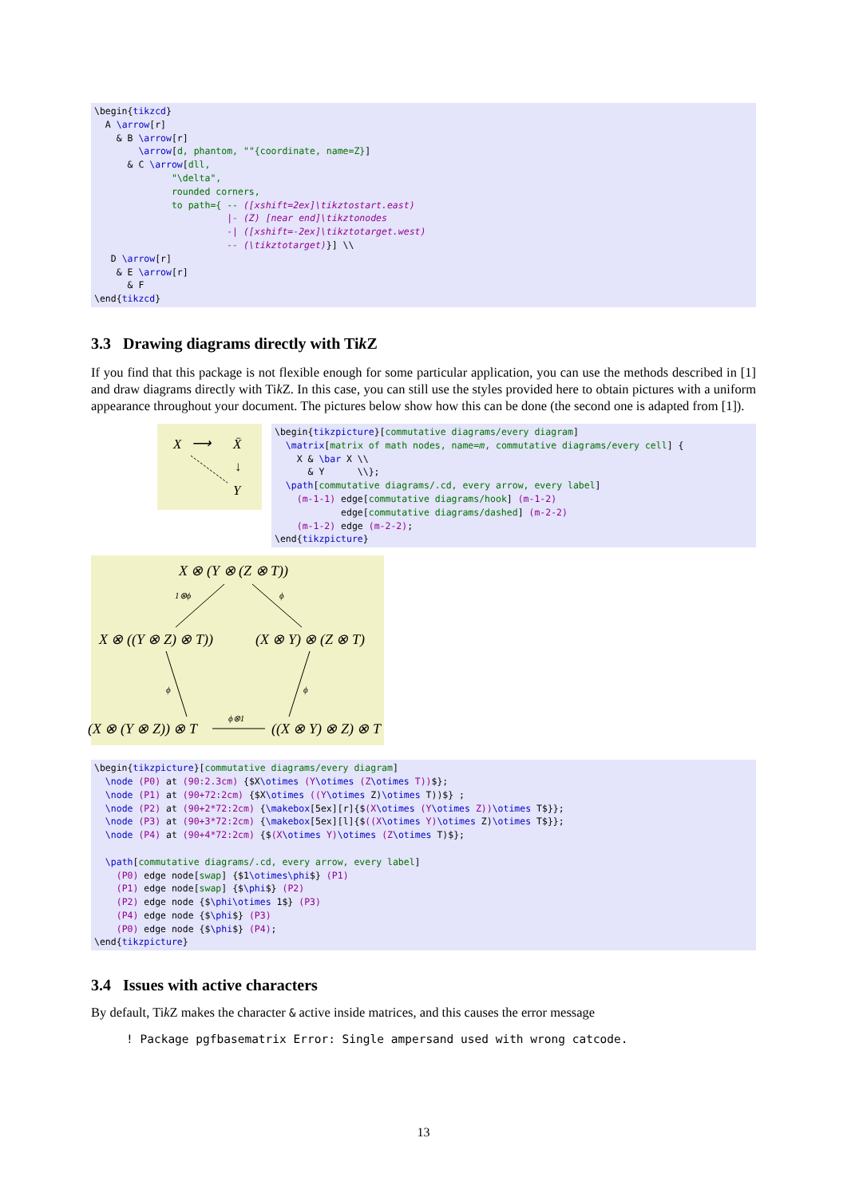\begin{tikzcd} A \arrow[r] & B \arrow[r] \arrow[d, phantom, ""{coordinate, name=Z}] & C \arrow[dll, "\delta", rounded corners, to path={ -- ([xshift=2ex]\tikztostart.east) |- (Z) [near end]\tikztonodes -| ([xshift=-2ex]\tikztotarget.west) -- (\tikztotarget)}] \\ D \arrow[r] & E \arrow[r] & F \end{tikzcd}
3.3 Drawing diagrams directly with Tik Z
If you find that this package is not flexible enough for some particular application, you can use the methods described in [1] and draw diagrams directly with Tik Z. In this case, you can still use the styles provided here to obtain pictures with a uniform appearance throughout your document. The pictures below show how this can be done (the second one is adapted from [1]).
X ⟶ X̄
↓
Y
\begin{tikzpicture}[commutative diagrams/every diagram] \matrix[matrix of math nodes, name=m, commutative diagrams/every cell] { X & \bar X \\ & Y \\}; \path[commutative diagrams/.cd, every arrow, every label] (m-1-1) edge[commutative diagrams/hook] (m-1-2) edge[commutative diagrams/dashed] (m-2-2) (m-1-2) edge (m-2-2); \end{tikzpicture}
X ⊗ (Y ⊗ (Z ⊗ T))
X ⊗ ((Y ⊗ Z) ⊗ T)) (X ⊗ Y) ⊗ (Z ⊗ T)
(X ⊗ (Y ⊗ Z)) ⊗ T ((X ⊗ Y) ⊗ Z) ⊗ T
1⊗ϕ ϕ
ϕ ϕ
ϕ⊗1
\begin{tikzpicture}[commutative diagrams/every diagram] \node (P0) at (90:2.3cm) {$X\otimes (Y\otimes (Z\otimes T))$}; \node (P1) at (90+72:2cm) {$X\otimes ((Y\otimes Z)\otimes T))$} ; \node (P2) at (90+2*72:2cm) {\makebox[5ex][r]{$(X\otimes (Y\otimes Z))\otimes T$}}; \node (P3) at (90+3*72:2cm) {\makebox[5ex][l]{$((X\otimes Y)\otimes Z)\otimes T$}}; \node (P4) at (90+4*72:2cm) {$(X\otimes Y)\otimes (Z\otimes T)$}; \path[commutative diagrams/.cd, every arrow, every label] (P0) edge node[swap] {$1\otimes\phi$} (P1) (P1) edge node[swap] {$\phi$} (P2) (P2) edge node {$\phi\otimes 1$} (P3) (P4) edge node {$\phi$} (P3) (P0) edge node {$\phi$} (P4); \end{tikzpicture}
3.4 Issues with active characters
By default, Tik Z makes the character & active inside matrices, and this causes the error message
! Package pgfbasematrix Error: Single ampersand used with wrong catcode.
13